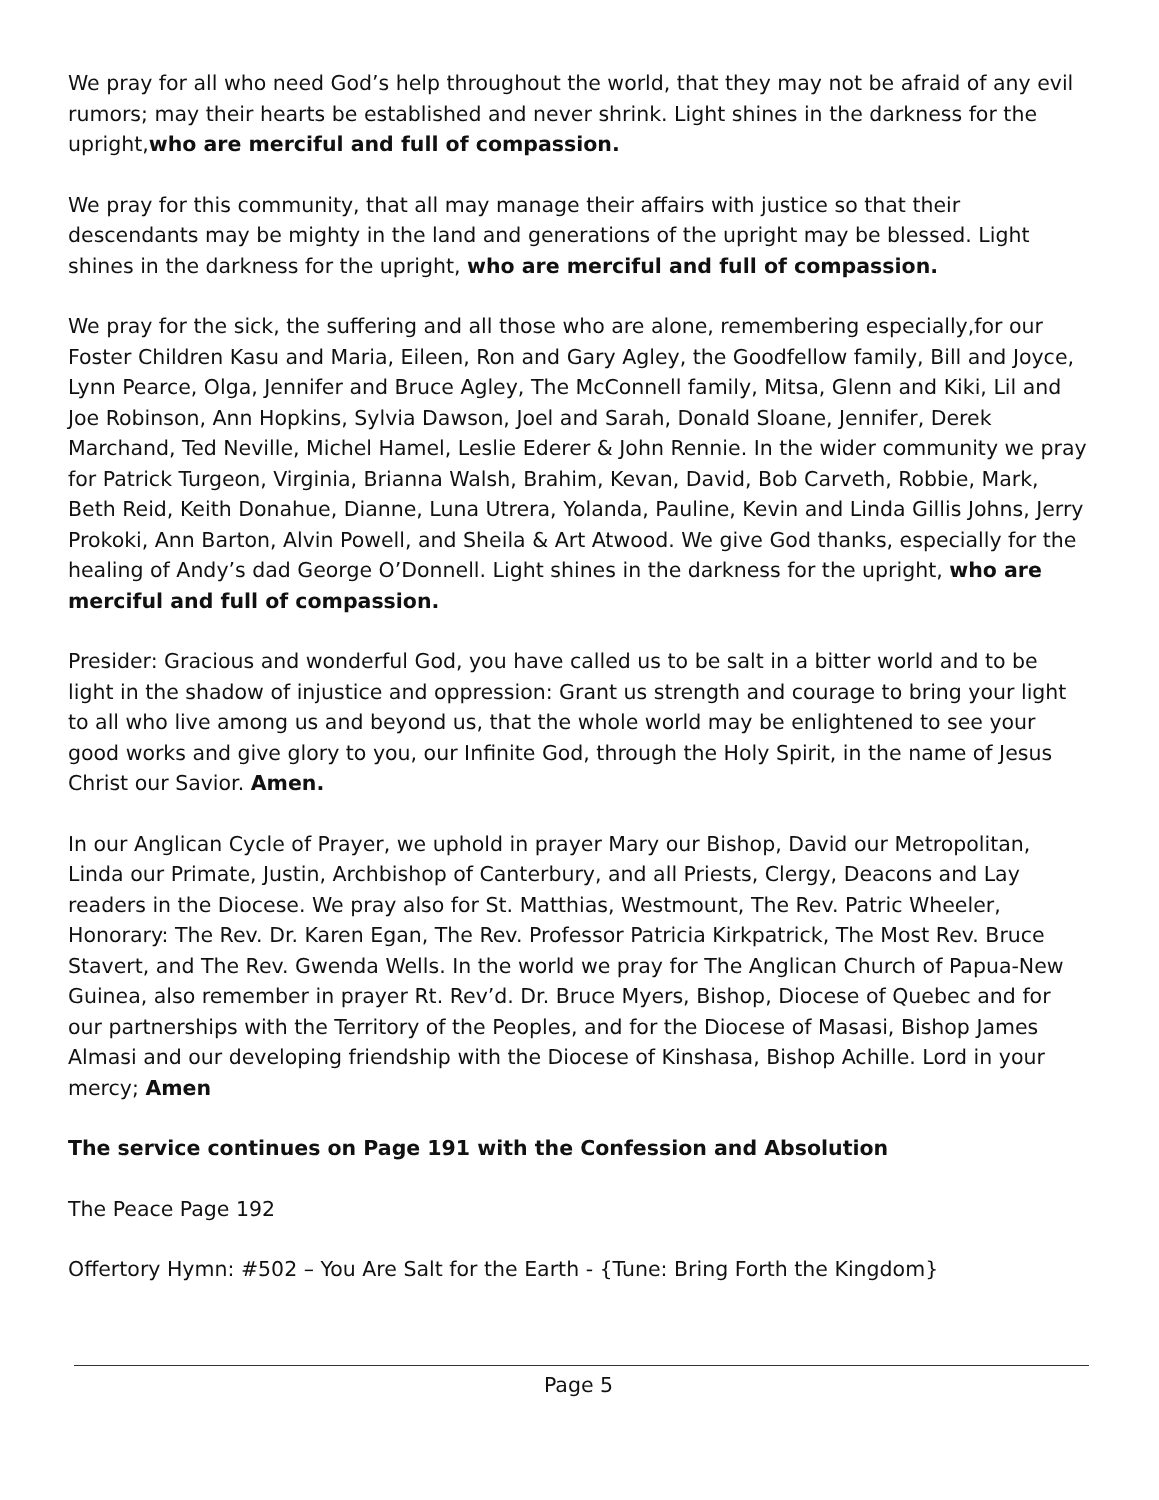We pray for all who need God’s help throughout the world, that they may not be afraid of any evil rumors; may their hearts be established and never shrink. Light shines in the darkness for the upright,who are merciful and full of compassion.
We pray for this community, that all may manage their affairs with justice so that their descendants may be mighty in the land and generations of the upright may be blessed. Light shines in the darkness for the upright, who are merciful and full of compassion.
We pray for the sick, the suffering and all those who are alone, remembering especially,for our Foster Children Kasu and Maria, Eileen, Ron and Gary Agley, the Goodfellow family, Bill and Joyce, Lynn Pearce, Olga, Jennifer and Bruce Agley, The McConnell family, Mitsa, Glenn and Kiki, Lil and Joe Robinson, Ann Hopkins, Sylvia Dawson, Joel and Sarah, Donald Sloane, Jennifer, Derek Marchand, Ted Neville, Michel Hamel, Leslie Ederer & John Rennie. In the wider community we pray for Patrick Turgeon, Virginia, Brianna Walsh, Brahim, Kevan, David, Bob Carveth, Robbie, Mark, Beth Reid, Keith Donahue, Dianne, Luna Utrera, Yolanda, Pauline, Kevin and Linda Gillis Johns, Jerry Prokoki, Ann Barton, Alvin Powell, and Sheila & Art Atwood. We give God thanks, especially for the healing of Andy’s dad George O’Donnell. Light shines in the darkness for the upright, who are merciful and full of compassion.
Presider: Gracious and wonderful God, you have called us to be salt in a bitter world and to be light in the shadow of injustice and oppression: Grant us strength and courage to bring your light to all who live among us and beyond us, that the whole world may be enlightened to see your good works and give glory to you, our Infinite God, through the Holy Spirit, in the name of Jesus Christ our Savior. Amen.
In our Anglican Cycle of Prayer, we uphold in prayer Mary our Bishop, David our Metropolitan, Linda our Primate, Justin, Archbishop of Canterbury, and all Priests, Clergy, Deacons and Lay readers in the Diocese. We pray also for St. Matthias, Westmount, The Rev. Patric Wheeler, Honorary: The Rev. Dr. Karen Egan, The Rev. Professor Patricia Kirkpatrick, The Most Rev. Bruce Stavert, and The Rev. Gwenda Wells. In the world we pray for The Anglican Church of Papua-New Guinea, also remember in prayer Rt. Rev’d. Dr. Bruce Myers, Bishop, Diocese of Quebec and for our partnerships with the Territory of the Peoples, and for the Diocese of Masasi, Bishop James Almasi and our developing friendship with the Diocese of Kinshasa, Bishop Achille. Lord in your mercy; Amen
The service continues on Page 191 with the Confession and Absolution
The Peace Page 192
Offertory Hymn: #502 – You Are Salt for the Earth - {Tune: Bring Forth the Kingdom}
Page 5